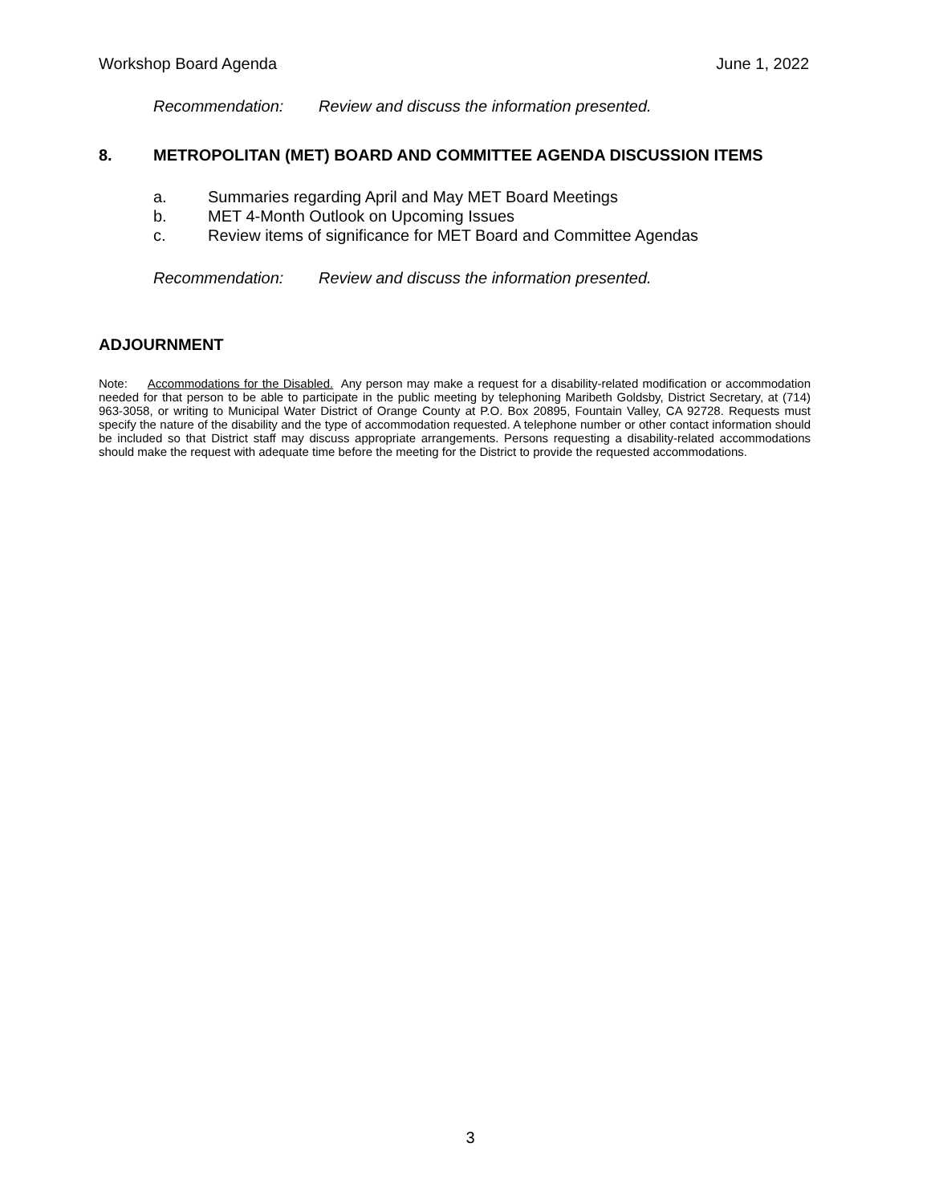Workshop Board Agenda June 1, 2022
Recommendation: Review and discuss the information presented.
8. METROPOLITAN (MET) BOARD AND COMMITTEE AGENDA DISCUSSION ITEMS
a. Summaries regarding April and May MET Board Meetings
b. MET 4-Month Outlook on Upcoming Issues
c. Review items of significance for MET Board and Committee Agendas
Recommendation: Review and discuss the information presented.
ADJOURNMENT
Note: Accommodations for the Disabled. Any person may make a request for a disability-related modification or accommodation needed for that person to be able to participate in the public meeting by telephoning Maribeth Goldsby, District Secretary, at (714) 963-3058, or writing to Municipal Water District of Orange County at P.O. Box 20895, Fountain Valley, CA 92728. Requests must specify the nature of the disability and the type of accommodation requested. A telephone number or other contact information should be included so that District staff may discuss appropriate arrangements. Persons requesting a disability-related accommodations should make the request with adequate time before the meeting for the District to provide the requested accommodations.
3